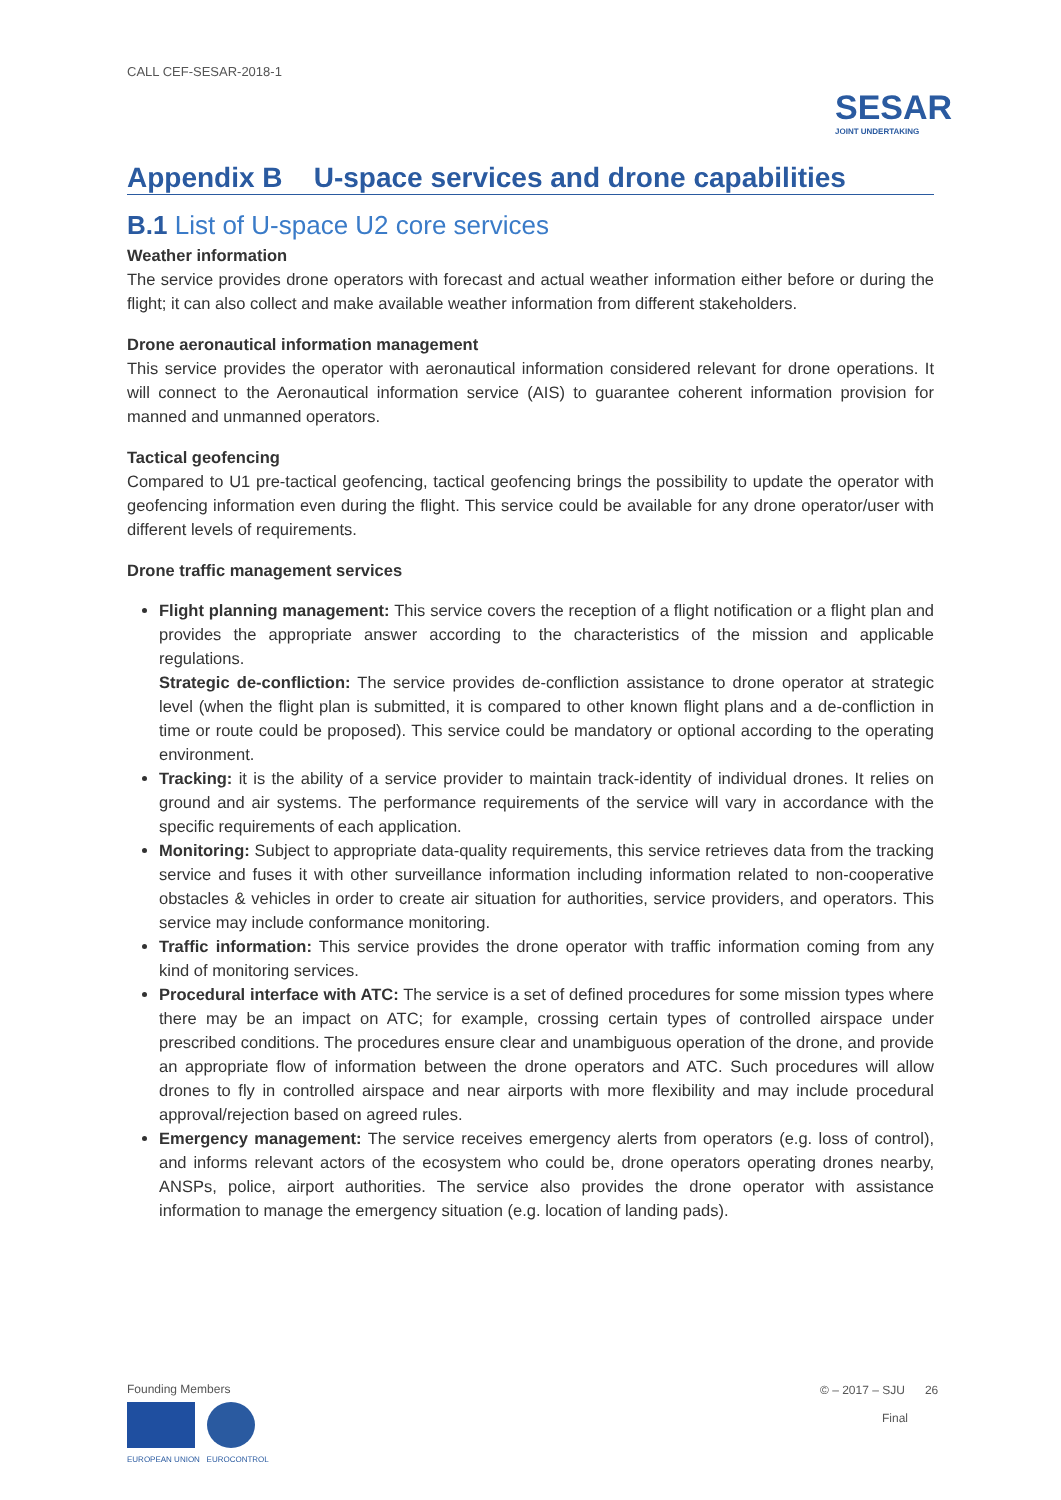CALL CEF-SESAR-2018-1
SESAR
JOINT UNDERTAKING
Appendix B U-space services and drone capabilities
B.1 List of U-space U2 core services
Weather information
The service provides drone operators with forecast and actual weather information either before or during the flight; it can also collect and make available weather information from different stakeholders.
Drone aeronautical information management
This service provides the operator with aeronautical information considered relevant for drone operations. It will connect to the Aeronautical information service (AIS) to guarantee coherent information provision for manned and unmanned operators.
Tactical geofencing
Compared to U1 pre-tactical geofencing, tactical geofencing brings the possibility to update the operator with geofencing information even during the flight. This service could be available for any drone operator/user with different levels of requirements.
Drone traffic management services
Flight planning management: This service covers the reception of a flight notification or a flight plan and provides the appropriate answer according to the characteristics of the mission and applicable regulations.
Strategic de-confliction: The service provides de-confliction assistance to drone operator at strategic level (when the flight plan is submitted, it is compared to other known flight plans and a de-confliction in time or route could be proposed). This service could be mandatory or optional according to the operating environment.
Tracking: it is the ability of a service provider to maintain track-identity of individual drones. It relies on ground and air systems. The performance requirements of the service will vary in accordance with the specific requirements of each application.
Monitoring: Subject to appropriate data-quality requirements, this service retrieves data from the tracking service and fuses it with other surveillance information including information related to non-cooperative obstacles & vehicles in order to create air situation for authorities, service providers, and operators. This service may include conformance monitoring.
Traffic information: This service provides the drone operator with traffic information coming from any kind of monitoring services.
Procedural interface with ATC: The service is a set of defined procedures for some mission types where there may be an impact on ATC; for example, crossing certain types of controlled airspace under prescribed conditions. The procedures ensure clear and unambiguous operation of the drone, and provide an appropriate flow of information between the drone operators and ATC. Such procedures will allow drones to fly in controlled airspace and near airports with more flexibility and may include procedural approval/rejection based on agreed rules.
Emergency management: The service receives emergency alerts from operators (e.g. loss of control), and informs relevant actors of the ecosystem who could be, drone operators operating drones nearby, ANSPs, police, airport authorities. The service also provides the drone operator with assistance information to manage the emergency situation (e.g. location of landing pads).
Founding Members
EUROPEAN UNION EUROCONTROL
© – 2017 – SJU 26
Final